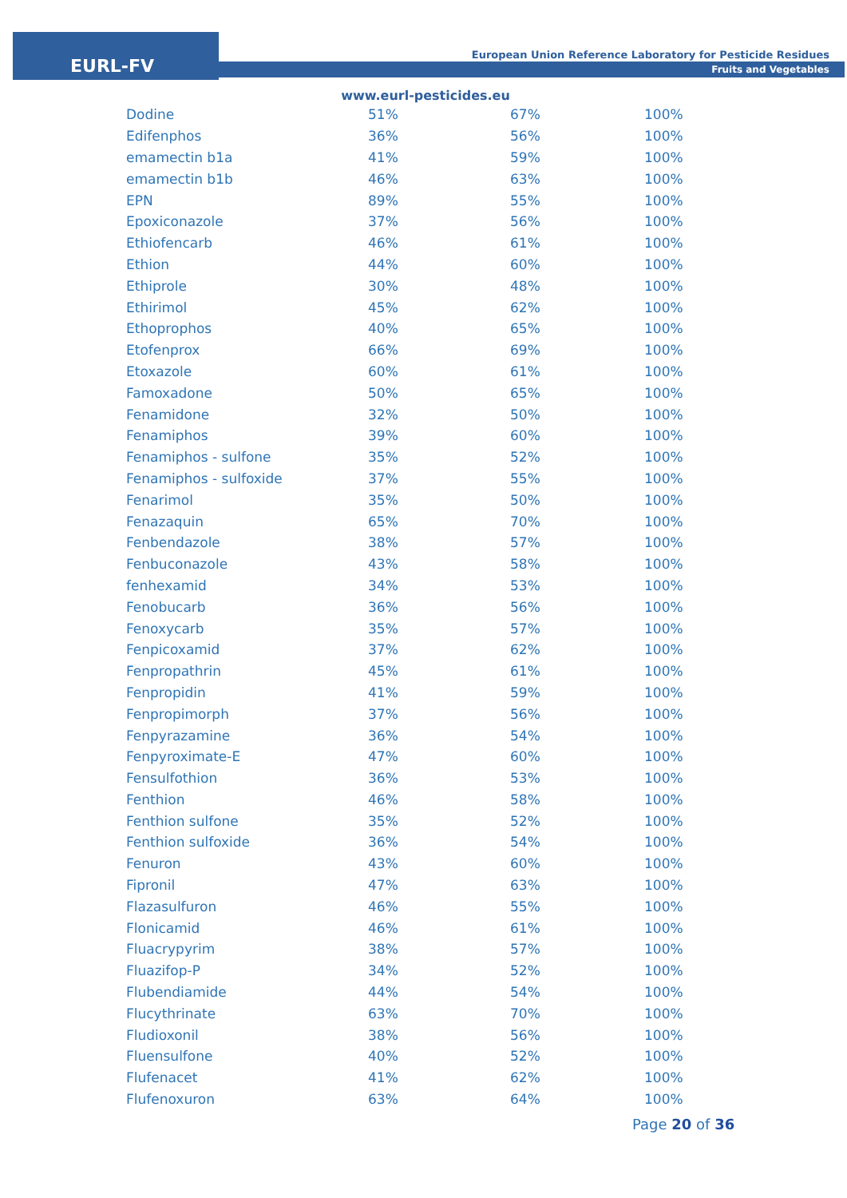EURL-FV
European Union Reference Laboratory for Pesticide Residues
Fruits and Vegetables
www.eurl-pesticides.eu
| Dodine | 51% | 67% | 100% |
| Edifenphos | 36% | 56% | 100% |
| emamectin b1a | 41% | 59% | 100% |
| emamectin b1b | 46% | 63% | 100% |
| EPN | 89% | 55% | 100% |
| Epoxiconazole | 37% | 56% | 100% |
| Ethiofencarb | 46% | 61% | 100% |
| Ethion | 44% | 60% | 100% |
| Ethiprole | 30% | 48% | 100% |
| Ethirimol | 45% | 62% | 100% |
| Ethoprophos | 40% | 65% | 100% |
| Etofenprox | 66% | 69% | 100% |
| Etoxazole | 60% | 61% | 100% |
| Famoxadone | 50% | 65% | 100% |
| Fenamidone | 32% | 50% | 100% |
| Fenamiphos | 39% | 60% | 100% |
| Fenamiphos - sulfone | 35% | 52% | 100% |
| Fenamiphos - sulfoxide | 37% | 55% | 100% |
| Fenarimol | 35% | 50% | 100% |
| Fenazaquin | 65% | 70% | 100% |
| Fenbendazole | 38% | 57% | 100% |
| Fenbuconazole | 43% | 58% | 100% |
| fenhexamid | 34% | 53% | 100% |
| Fenobucarb | 36% | 56% | 100% |
| Fenoxycarb | 35% | 57% | 100% |
| Fenpicoxamid | 37% | 62% | 100% |
| Fenpropathrin | 45% | 61% | 100% |
| Fenpropidin | 41% | 59% | 100% |
| Fenpropimorph | 37% | 56% | 100% |
| Fenpyrazamine | 36% | 54% | 100% |
| Fenpyroximate-E | 47% | 60% | 100% |
| Fensulfothion | 36% | 53% | 100% |
| Fenthion | 46% | 58% | 100% |
| Fenthion sulfone | 35% | 52% | 100% |
| Fenthion sulfoxide | 36% | 54% | 100% |
| Fenuron | 43% | 60% | 100% |
| Fipronil | 47% | 63% | 100% |
| Flazasulfuron | 46% | 55% | 100% |
| Flonicamid | 46% | 61% | 100% |
| Fluacrypyrim | 38% | 57% | 100% |
| Fluazifop-P | 34% | 52% | 100% |
| Flubendiamide | 44% | 54% | 100% |
| Flucythrinate | 63% | 70% | 100% |
| Fludioxonil | 38% | 56% | 100% |
| Fluensulfone | 40% | 52% | 100% |
| Flufenacet | 41% | 62% | 100% |
| Flufenoxuron | 63% | 64% | 100% |
Page 20 of 36